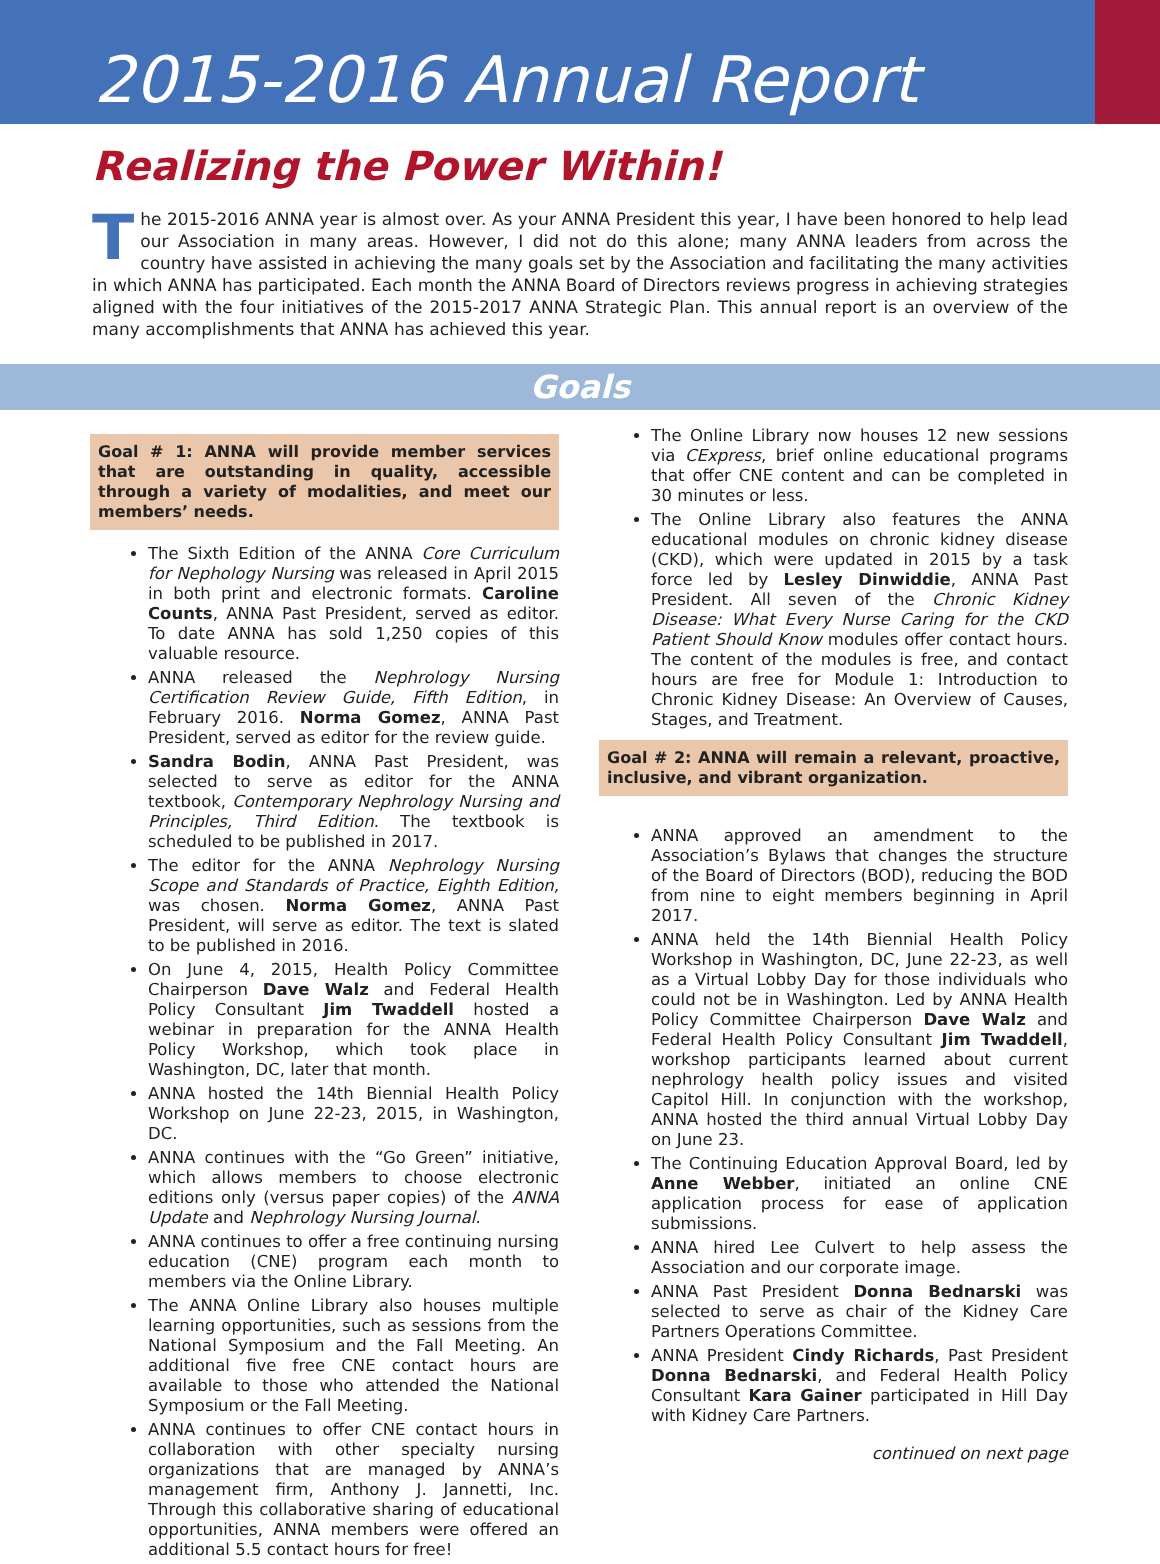2015-2016 Annual Report
Realizing the Power Within!
The 2015-2016 ANNA year is almost over. As your ANNA President this year, I have been honored to help lead our Association in many areas. However, I did not do this alone; many ANNA leaders from across the country have assisted in achieving the many goals set by the Association and facilitating the many activities in which ANNA has participated. Each month the ANNA Board of Directors reviews progress in achieving strategies aligned with the four initiatives of the 2015-2017 ANNA Strategic Plan. This annual report is an overview of the many accomplishments that ANNA has achieved this year.
Goals
Goal # 1: ANNA will provide member services that are outstanding in quality, accessible through a variety of modalities, and meet our members’ needs.
The Sixth Edition of the ANNA Core Curriculum for Nephology Nursing was released in April 2015 in both print and electronic formats. Caroline Counts, ANNA Past President, served as editor. To date ANNA has sold 1,250 copies of this valuable resource.
ANNA released the Nephrology Nursing Certification Review Guide, Fifth Edition, in February 2016. Norma Gomez, ANNA Past President, served as editor for the review guide.
Sandra Bodin, ANNA Past President, was selected to serve as editor for the ANNA textbook, Contemporary Nephrology Nursing and Principles, Third Edition. The textbook is scheduled to be published in 2017.
The editor for the ANNA Nephrology Nursing Scope and Standards of Practice, Eighth Edition, was chosen. Norma Gomez, ANNA Past President, will serve as editor. The text is slated to be published in 2016.
On June 4, 2015, Health Policy Committee Chairperson Dave Walz and Federal Health Policy Consultant Jim Twaddell hosted a webinar in preparation for the ANNA Health Policy Workshop, which took place in Washington, DC, later that month.
ANNA hosted the 14th Biennial Health Policy Workshop on June 22-23, 2015, in Washington, DC.
ANNA continues with the “Go Green” initiative, which allows members to choose electronic editions only (versus paper copies) of the ANNA Update and Nephrology Nursing Journal.
ANNA continues to offer a free continuing nursing education (CNE) program each month to members via the Online Library.
The ANNA Online Library also houses multiple learning opportunities, such as sessions from the National Symposium and the Fall Meeting. An additional five free CNE contact hours are available to those who attended the National Symposium or the Fall Meeting.
ANNA continues to offer CNE contact hours in collaboration with other specialty nursing organizations that are managed by ANNA’s management firm, Anthony J. Jannetti, Inc. Through this collaborative sharing of educational opportunities, ANNA members were offered an additional 5.5 contact hours for free!
The Online Library now houses 12 new sessions via CExpress, brief online educational programs that offer CNE content and can be completed in 30 minutes or less.
The Online Library also features the ANNA educational modules on chronic kidney disease (CKD), which were updated in 2015 by a task force led by Lesley Dinwiddie, ANNA Past President. All seven of the Chronic Kidney Disease: What Every Nurse Caring for the CKD Patient Should Know modules offer contact hours. The content of the modules is free, and contact hours are free for Module 1: Introduction to Chronic Kidney Disease: An Overview of Causes, Stages, and Treatment.
Goal # 2: ANNA will remain a relevant, proactive, inclusive, and vibrant organization.
ANNA approved an amendment to the Association’s Bylaws that changes the structure of the Board of Directors (BOD), reducing the BOD from nine to eight members beginning in April 2017.
ANNA held the 14th Biennial Health Policy Workshop in Washington, DC, June 22-23, as well as a Virtual Lobby Day for those individuals who could not be in Washington. Led by ANNA Health Policy Committee Chairperson Dave Walz and Federal Health Policy Consultant Jim Twaddell, workshop participants learned about current nephrology health policy issues and visited Capitol Hill. In conjunction with the workshop, ANNA hosted the third annual Virtual Lobby Day on June 23.
The Continuing Education Approval Board, led by Anne Webber, initiated an online CNE application process for ease of application submissions.
ANNA hired Lee Culvert to help assess the Association and our corporate image.
ANNA Past President Donna Bednarski was selected to serve as chair of the Kidney Care Partners Operations Committee.
ANNA President Cindy Richards, Past President Donna Bednarski, and Federal Health Policy Consultant Kara Gainer participated in Hill Day with Kidney Care Partners.
continued on next page